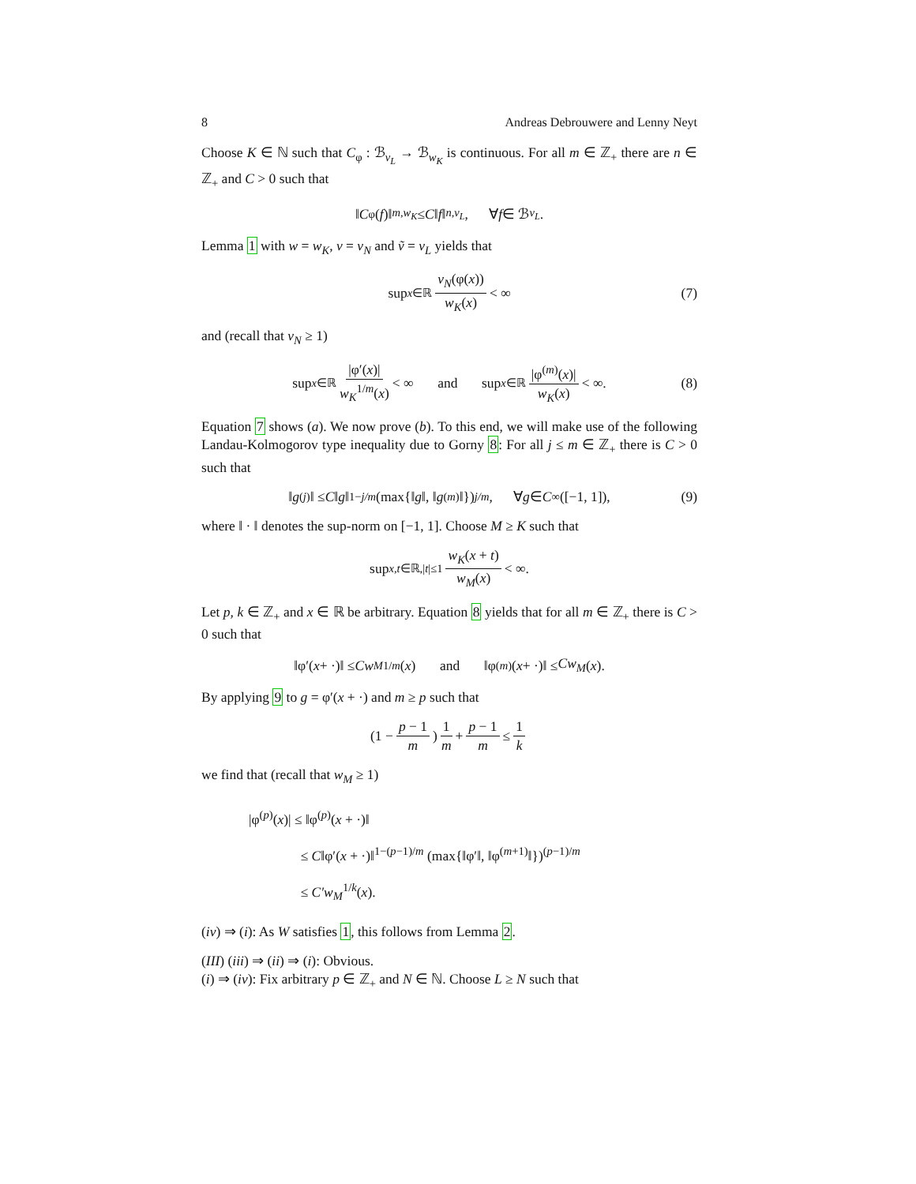8 Andreas Debrouwere and Lenny Neyt
Choose K ∈ ℕ such that C<sub>φ</sub> : ℬ<sub>v<sub>L</sub></sub> → ℬ<sub>w<sub>K</sub></sub> is continuous. For all m ∈ ℤ<sub>+</sub> there are n ∈ ℤ<sub>+</sub> and C > 0 such that
‖ C<sub>φ</sub>(f)‖<sub>m,w<sub>K</sub></sub> ≤ C ‖ f ‖<sub>n,v<sub>L</sub></sub>, ∀ f ∈ ℬ<sub>v<sub>L</sub></sub>.
Lemma 1 with w = w<sub>K</sub>, v = v<sub>N</sub> and ṽ = v<sub>L</sub> yields that
sup<sub>x∈ℝ</sub> v<sub>N</sub>(φ(x)) w<sub>K</sub>(x) < ∞ (7)
and (recall that v<sub>N</sub> ≥ 1)
sup<sub>x∈ℝ</sub> |φ′(x)| w<sub>K</sub><sup>1/m</sup>(x) < ∞ and sup<sub>x∈ℝ</sub> |φ<sup>(m)</sup>(x)| w<sub>K</sub>(x) < ∞. (8)
Equation 7 shows (a). We now prove (b). To this end, we will make use of the following Landau-Kolmogorov type inequality due to Gorny 8: For all j ≤ m ∈ ℤ<sub>+</sub> there is C > 0 such that
‖ g<sup>(j)</sup>‖ ≤ C ‖ g ‖<sup>1−j/m</sup> (max{‖ g ‖, ‖ g<sup>(m)</sup>‖})<sup>j/m</sup>, ∀ g ∈ C<sup>∞</sup>([−1, 1]), (9)
where ‖ · ‖ denotes the sup-norm on [−1, 1]. Choose M ≥ K such that
sup<sub>x,t∈ℝ,|t|≤1</sub> w<sub>K</sub>(x + t) w<sub>M</sub>(x) < ∞.
Let p, k ∈ ℤ<sub>+</sub> and x ∈ ℝ be arbitrary. Equation 8 yields that for all m ∈ ℤ<sub>+</sub> there is C > 0 such that
‖φ′(x + ·)‖ ≤ Cw<sub>M</sub><sup>1/m</sup> (x) and ‖φ<sup>(m)</sup>(x + ·)‖ ≤ Cw<sub>M</sub> (x).
By applying 9 to g = φ′(x + ·) and m ≥ p such that
(1 − p − 1 m) 1 m + p − 1 m ≤ 1 k
we find that (recall that w<sub>M</sub> ≥ 1)
|φ<sup>(p)</sup>(x)| ≤ ‖φ<sup>(p)</sup>(x + ·)‖
≤ C‖φ′(x + ·)‖<sup>1−(p−1)/m</sup> (max{‖φ′‖, ‖φ<sup>(m+1)</sup>‖})<sup>(p−1)/m</sup>
≤ C′w<sub>M</sub><sup>1/k</sup>(x).
(iv) ⇒ (i): As W satisfies 1, this follows from Lemma 2.
(III) (iii) ⇒ (ii) ⇒ (i): Obvious.
(i) ⇒ (iv): Fix arbitrary p ∈ ℤ<sub>+</sub> and N ∈ ℕ. Choose L ≥ N such that